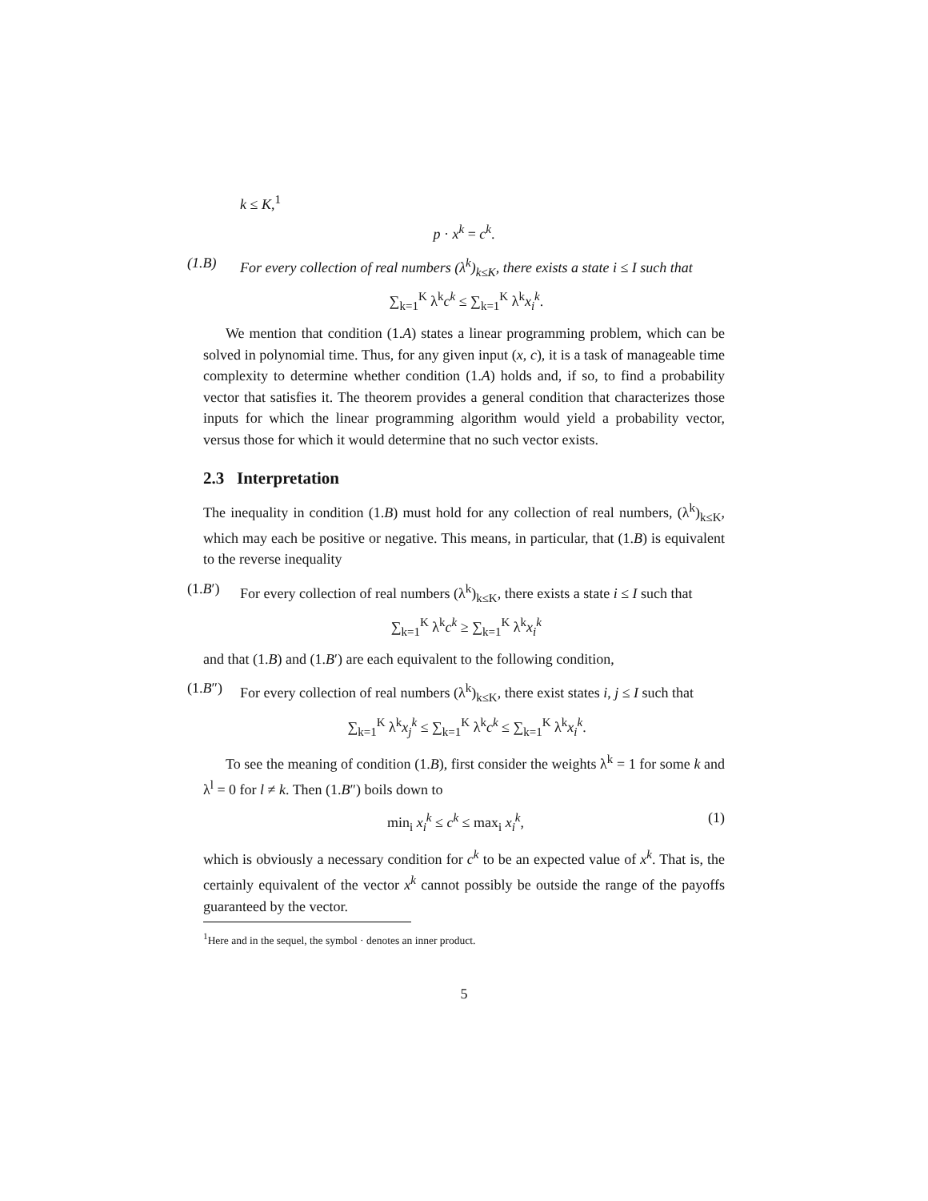k ≤ K,<sup>1</sup>
p · x<sup>k</sup> = c<sup>k</sup>.
(1.B) For every collection of real numbers (λ<sup>k</sup>)<sub>k≤K</sub>, there exists a state i ≤ I such that
∑<sub>k=1</sub><sup>K</sup> λ<sup>k</sup>c<sup>k</sup> ≤ ∑<sub>k=1</sub><sup>K</sup> λ<sup>k</sup>x<sub>i</sub><sup>k</sup>.
We mention that condition (1.A) states a linear programming problem, which can be solved in polynomial time. Thus, for any given input (x, c), it is a task of manageable time complexity to determine whether condition (1.A) holds and, if so, to find a probability vector that satisfies it. The theorem provides a general condition that characterizes those inputs for which the linear programming algorithm would yield a probability vector, versus those for which it would determine that no such vector exists.
2.3 Interpretation
The inequality in condition (1.B) must hold for any collection of real numbers, (λ<sup>k</sup>)<sub>k≤K</sub>, which may each be positive or negative. This means, in particular, that (1.B) is equivalent to the reverse inequality
(1.B′) For every collection of real numbers (λ<sup>k</sup>)<sub>k≤K</sub>, there exists a state i ≤ I such that
∑<sub>k=1</sub><sup>K</sup> λ<sup>k</sup>c<sup>k</sup> ≥ ∑<sub>k=1</sub><sup>K</sup> λ<sup>k</sup>x<sub>i</sub><sup>k</sup>
and that (1.B) and (1.B′) are each equivalent to the following condition,
(1.B″) For every collection of real numbers (λ<sup>k</sup>)<sub>k≤K</sub>, there exist states i, j ≤ I such that
∑<sub>k=1</sub><sup>K</sup> λ<sup>k</sup>x<sub>j</sub><sup>k</sup> ≤ ∑<sub>k=1</sub><sup>K</sup> λ<sup>k</sup>c<sup>k</sup> ≤ ∑<sub>k=1</sub><sup>K</sup> λ<sup>k</sup>x<sub>i</sub><sup>k</sup>.
To see the meaning of condition (1.B), first consider the weights λ<sup>k</sup> = 1 for some k and λ<sup>l</sup> = 0 for l ≠ k. Then (1.B″) boils down to
min<sub>i</sub> x<sub>i</sub><sup>k</sup> ≤ c<sup>k</sup> ≤ max<sub>i</sub> x<sub>i</sub><sup>k</sup>, (1)
which is obviously a necessary condition for c<sup>k</sup> to be an expected value of x<sup>k</sup>. That is, the certainly equivalent of the vector x<sup>k</sup> cannot possibly be outside the range of the payoffs guaranteed by the vector.
<sup>1</sup> Here and in the sequel, the symbol · denotes an inner product.
5